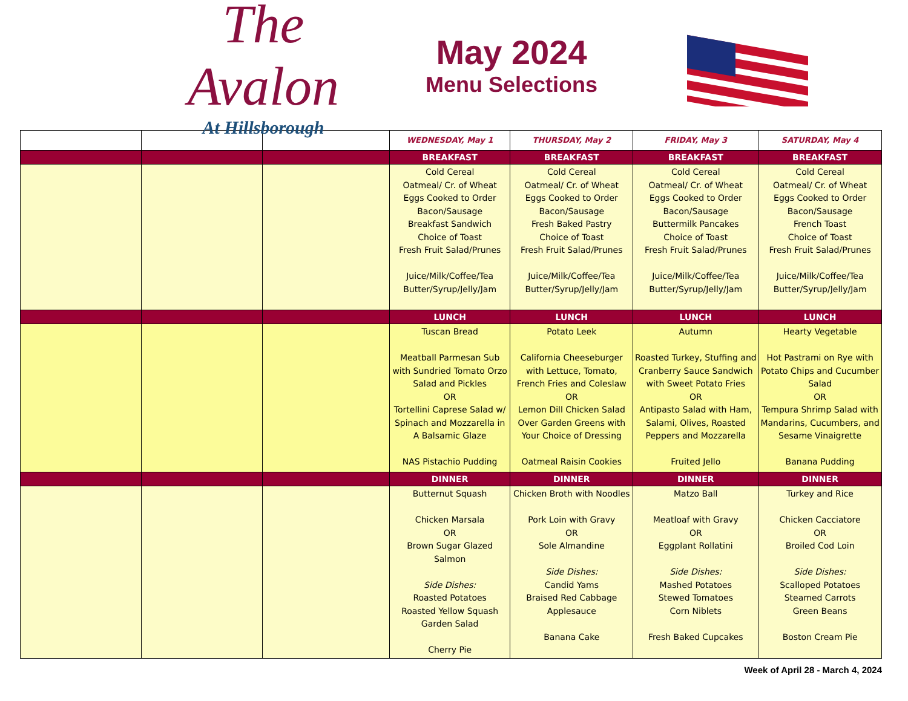The Avalon
At Hillsborough
May 2024
Menu Selections
| | | | WEDNESDAY, May 1 | THURSDAY, May 2 | FRIDAY, May 3 | SATURDAY, May 4 |
| --- | --- | --- | --- | --- | --- | --- |
| | | | BREAKFAST | BREAKFAST | BREAKFAST | BREAKFAST |
| | | | Cold Cereal Oatmeal/ Cr. of Wheat Eggs Cooked to Order Bacon/Sausage Breakfast Sandwich Choice of Toast Fresh Fruit Salad/Prunes Juice/Milk/Coffee/Tea Butter/Syrup/Jelly/Jam | Cold Cereal Oatmeal/ Cr. of Wheat Eggs Cooked to Order Bacon/Sausage Fresh Baked Pastry Choice of Toast Fresh Fruit Salad/Prunes Juice/Milk/Coffee/Tea Butter/Syrup/Jelly/Jam | Cold Cereal Oatmeal/ Cr. of Wheat Eggs Cooked to Order Bacon/Sausage Buttermilk Pancakes Choice of Toast Fresh Fruit Salad/Prunes Juice/Milk/Coffee/Tea Butter/Syrup/Jelly/Jam | Cold Cereal Oatmeal/ Cr. of Wheat Eggs Cooked to Order Bacon/Sausage French Toast Choice of Toast Fresh Fruit Salad/Prunes Juice/Milk/Coffee/Tea Butter/Syrup/Jelly/Jam |
| | | | LUNCH | LUNCH | LUNCH | LUNCH |
| | | | Tuscan Bread Meatball Parmesan Sub with Sundried Tomato Orzo Salad and Pickles OR Tortellini Caprese Salad w/ Spinach and Mozzarella in A Balsamic Glaze NAS Pistachio Pudding | Potato Leek California Cheeseburger with Lettuce, Tomato, French Fries and Coleslaw OR Lemon Dill Chicken Salad Over Garden Greens with Your Choice of Dressing Oatmeal Raisin Cookies | Autumn Roasted Turkey, Stuffing and Cranberry Sauce Sandwich with Sweet Potato Fries OR Antipasto Salad with Ham, Salami, Olives, Roasted Peppers and Mozzarella Fruited Jello | Hearty Vegetable Hot Pastrami on Rye with Potato Chips and Cucumber Salad OR Tempura Shrimp Salad with Mandarins, Cucumbers, and Sesame Vinaigrette Banana Pudding |
| | | | DINNER | DINNER | DINNER | DINNER |
| | | | Butternut Squash Chicken Marsala OR Brown Sugar Glazed Salmon Side Dishes: Roasted Potatoes Roasted Yellow Squash Garden Salad Cherry Pie | Chicken Broth with Noodles Pork Loin with Gravy OR Sole Almandine Side Dishes: Candid Yams Braised Red Cabbage Applesauce Banana Cake | Matzo Ball Meatloaf with Gravy OR Eggplant Rollatini Side Dishes: Mashed Potatoes Stewed Tomatoes Corn Niblets Fresh Baked Cupcakes | Turkey and Rice Chicken Cacciatore OR Broiled Cod Loin Side Dishes: Scalloped Potatoes Steamed Carrots Green Beans Boston Cream Pie |
Week of April 28 - March 4, 2024